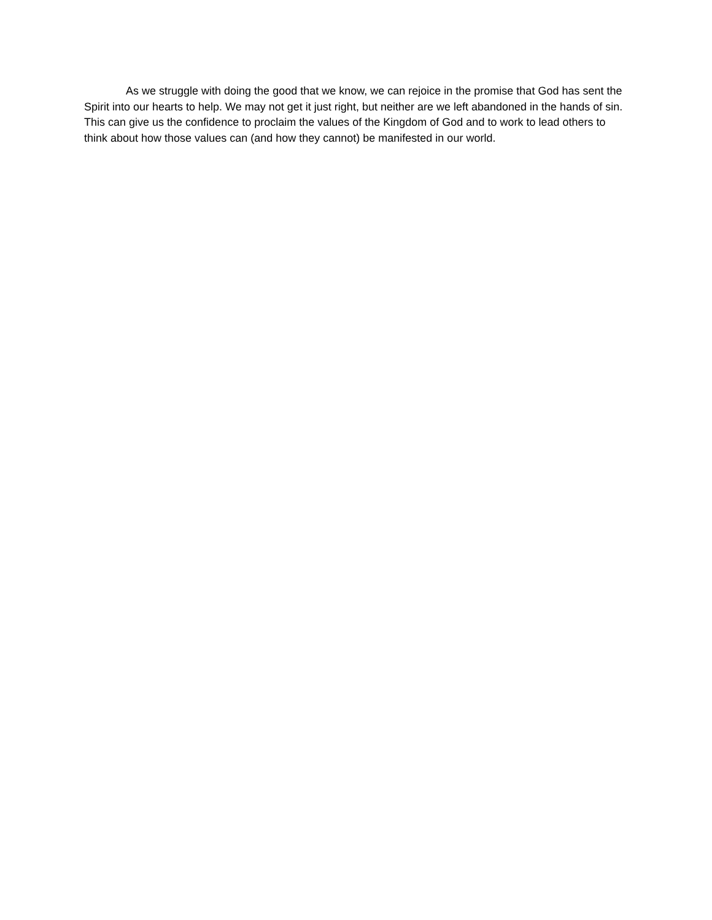As we struggle with doing the good that we know, we can rejoice in the promise that God has sent the Spirit into our hearts to help. We may not get it just right, but neither are we left abandoned in the hands of sin. This can give us the confidence to proclaim the values of the Kingdom of God and to work to lead others to think about how those values can (and how they cannot) be manifested in our world.